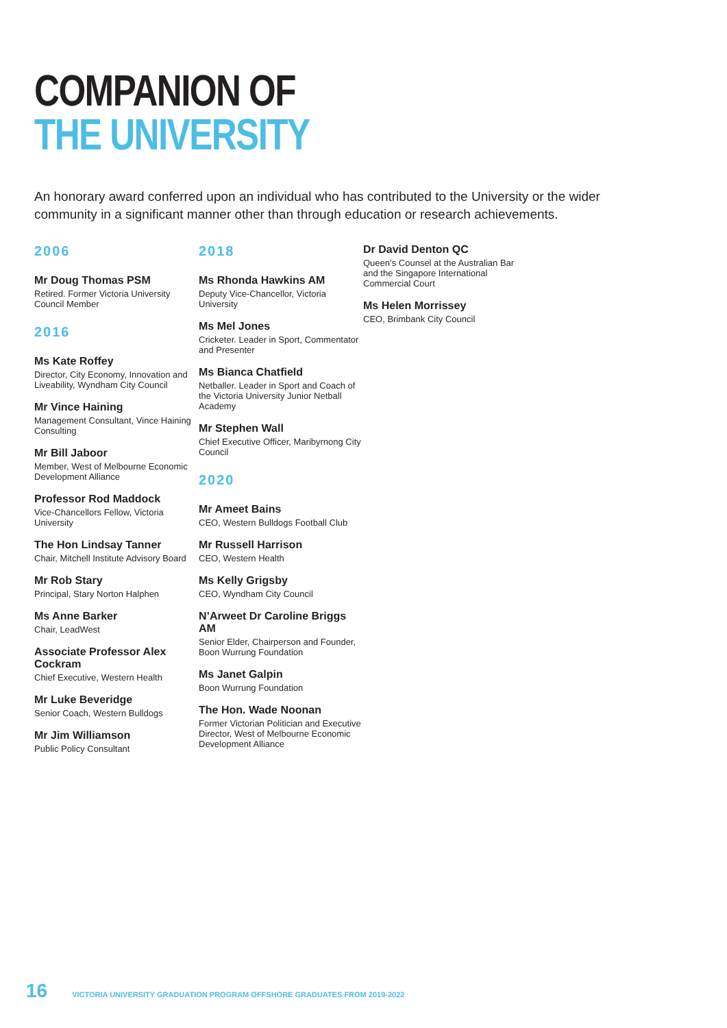COMPANION OF
THE UNIVERSITY
An honorary award conferred upon an individual who has contributed to the University or the wider community in a significant manner other than through education or research achievements.
2006
Mr Doug Thomas PSM
Retired. Former Victoria University Council Member
2016
Ms Kate Roffey
Director, City Economy, Innovation and Liveability, Wyndham City Council
Mr Vince Haining
Management Consultant, Vince Haining Consulting
Mr Bill Jaboor
Member, West of Melbourne Economic Development Alliance
Professor Rod Maddock
Vice-Chancellors Fellow, Victoria University
The Hon Lindsay Tanner
Chair, Mitchell Institute Advisory Board
Mr Rob Stary
Principal, Stary Norton Halphen
Ms Anne Barker
Chair, LeadWest
Associate Professor Alex Cockram
Chief Executive, Western Health
Mr Luke Beveridge
Senior Coach, Western Bulldogs
Mr Jim Williamson
Public Policy Consultant
2018
Ms Rhonda Hawkins AM
Deputy Vice-Chancellor, Victoria University
Ms Mel Jones
Cricketer. Leader in Sport, Commentator and Presenter
Ms Bianca Chatfield
Netballer. Leader in Sport and Coach of the Victoria University Junior Netball Academy
Mr Stephen Wall
Chief Executive Officer, Maribyrnong City Council
2020
Mr Ameet Bains
CEO, Western Bulldogs Football Club
Mr Russell Harrison
CEO, Western Health
Ms Kelly Grigsby
CEO, Wyndham City Council
N’Arweet Dr Caroline Briggs AM
Senior Elder, Chairperson and Founder, Boon Wurrung Foundation
Ms Janet Galpin
Boon Wurrung Foundation
The Hon. Wade Noonan
Former Victorian Politician and Executive Director, West of Melbourne Economic Development Alliance
Dr David Denton QC
Queen’s Counsel at the Australian Bar and the Singapore International Commercial Court
Ms Helen Morrissey
CEO, Brimbank City Council
16 VICTORIA UNIVERSITY GRADUATION PROGRAM OFFSHORE GRADUATES FROM 2019-2022